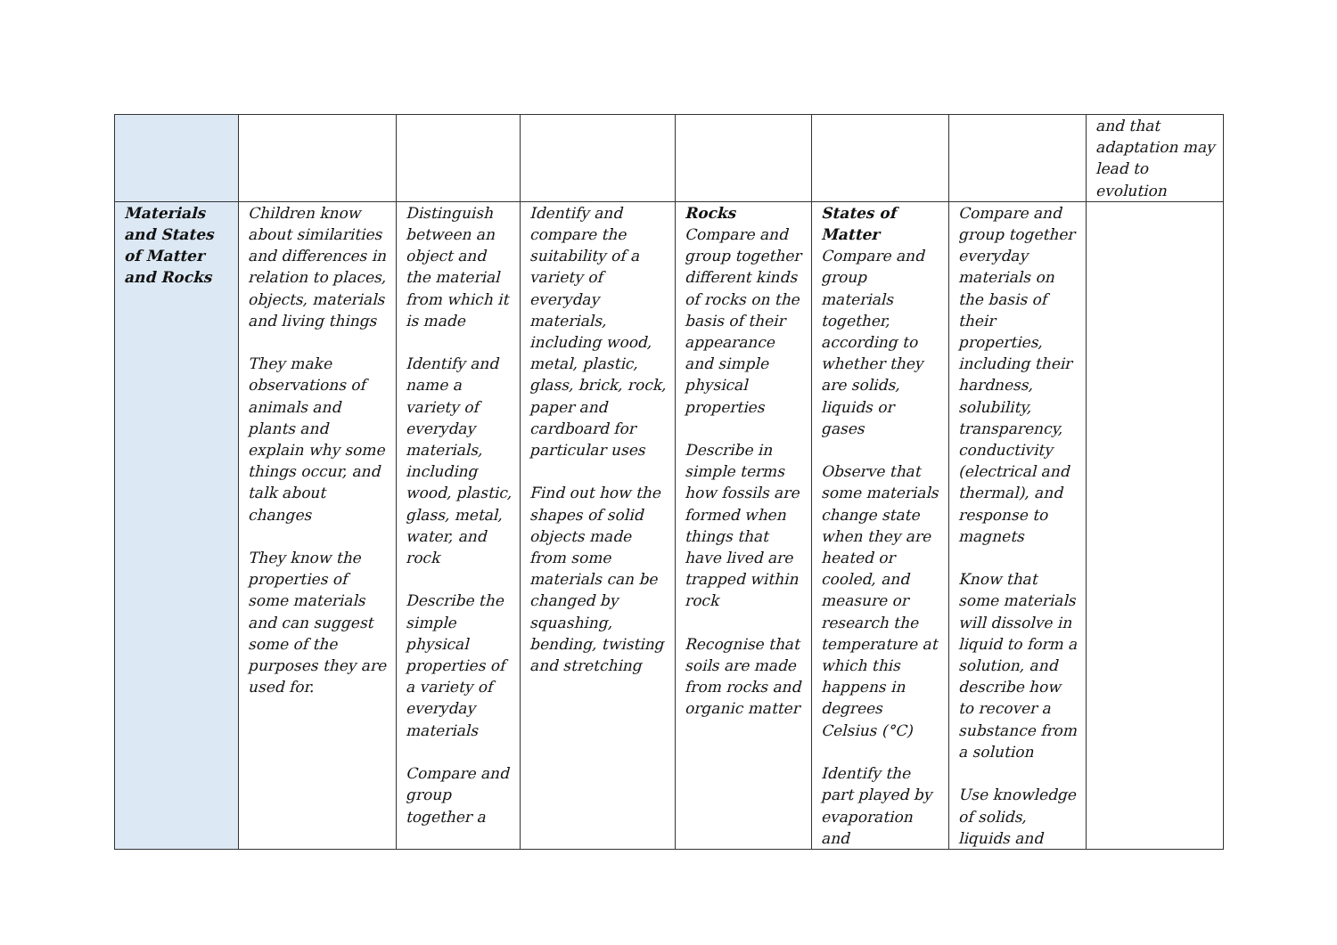| | | | | | | | and that adaptation may lead to evolution |
| Materials and States of Matter and Rocks | Children know about similarities and differences in relation to places, objects, materials and living things They make observations of animals and plants and explain why some things occur, and talk about changes They know the properties of some materials and can suggest some of the purposes they are used for. | Distinguish between an object and the material from which it is made Identify and name a variety of everyday materials, including wood, plastic, glass, metal, water, and rock Describe the simple physical properties of a variety of everyday materials Compare and group together a | Identify and compare the suitability of a variety of everyday materials, including wood, metal, plastic, glass, brick, rock, paper and cardboard for particular uses Find out how the shapes of solid objects made from some materials can be changed by squashing, bending, twisting and stretching | Rocks Compare and group together different kinds of rocks on the basis of their appearance and simple physical properties Describe in simple terms how fossils are formed when things that have lived are trapped within rock Recognise that soils are made from rocks and organic matter | States of Matter Compare and group materials together, according to whether they are solids, liquids or gases Observe that some materials change state when they are heated or cooled, and measure or research the temperature at which this happens in degrees Celsius (°C) Identify the part played by evaporation and | Compare and group together everyday materials on the basis of their properties, including their hardness, solubility, transparency, conductivity (electrical and thermal), and response to magnets Know that some materials will dissolve in liquid to form a solution, and describe how to recover a substance from a solution Use knowledge of solids, liquids and | |